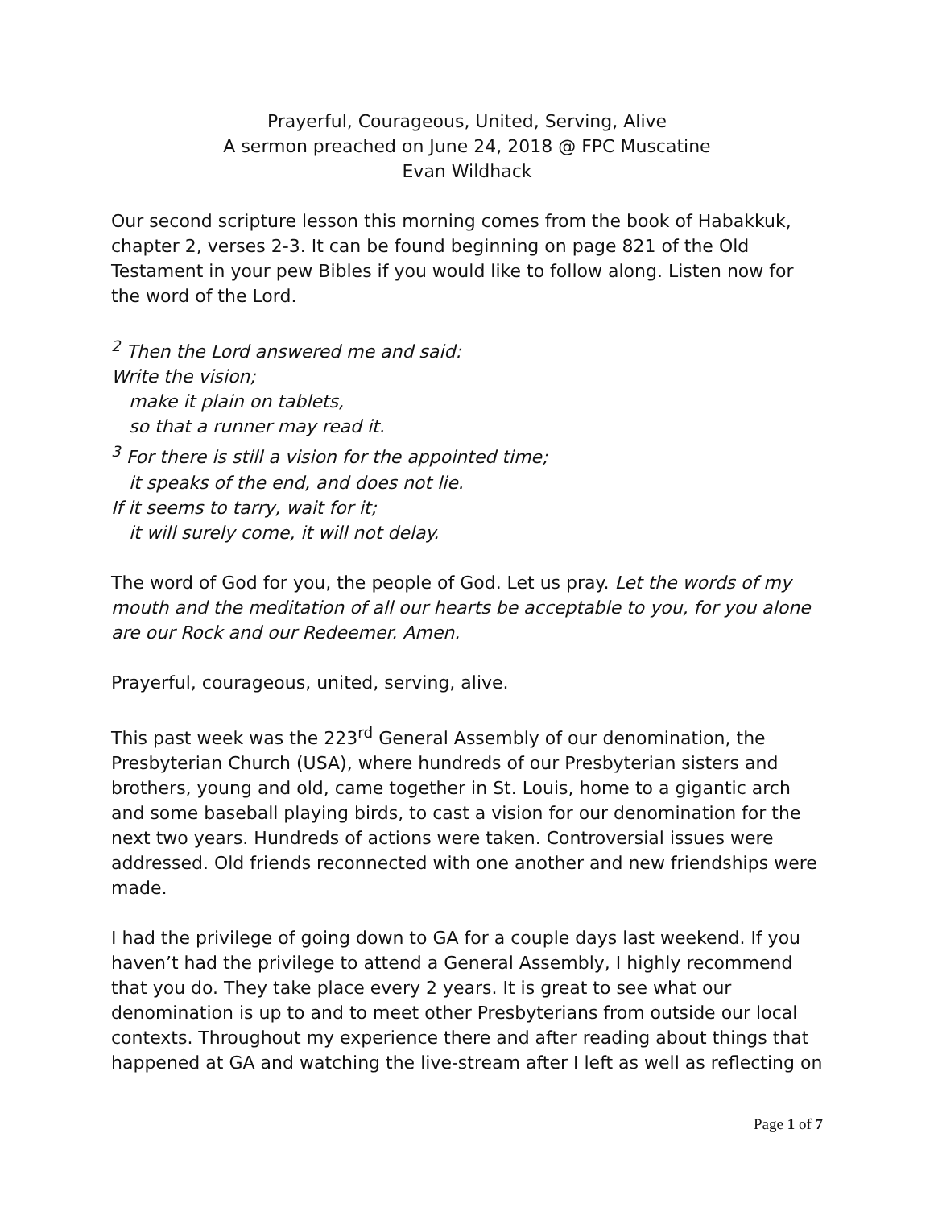Prayerful, Courageous, United, Serving, Alive
A sermon preached on June 24, 2018 @ FPC Muscatine
Evan Wildhack
Our second scripture lesson this morning comes from the book of Habakkuk, chapter 2, verses 2-3. It can be found beginning on page 821 of the Old Testament in your pew Bibles if you would like to follow along. Listen now for the word of the Lord.
<sup>2</sup> Then the Lord answered me and said:
Write the vision;
make it plain on tablets,
so that a runner may read it.
<sup>3</sup> For there is still a vision for the appointed time;
it speaks of the end, and does not lie.
If it seems to tarry, wait for it;
it will surely come, it will not delay.
The word of God for you, the people of God. Let us pray. Let the words of my mouth and the meditation of all our hearts be acceptable to you, for you alone are our Rock and our Redeemer. Amen.
Prayerful, courageous, united, serving, alive.
This past week was the 223<sup>rd</sup> General Assembly of our denomination, the Presbyterian Church (USA), where hundreds of our Presbyterian sisters and brothers, young and old, came together in St. Louis, home to a gigantic arch and some baseball playing birds, to cast a vision for our denomination for the next two years. Hundreds of actions were taken. Controversial issues were addressed. Old friends reconnected with one another and new friendships were made.
I had the privilege of going down to GA for a couple days last weekend. If you haven’t had the privilege to attend a General Assembly, I highly recommend that you do. They take place every 2 years. It is great to see what our denomination is up to and to meet other Presbyterians from outside our local contexts. Throughout my experience there and after reading about things that happened at GA and watching the live-stream after I left as well as reflecting on
Page 1 of 7